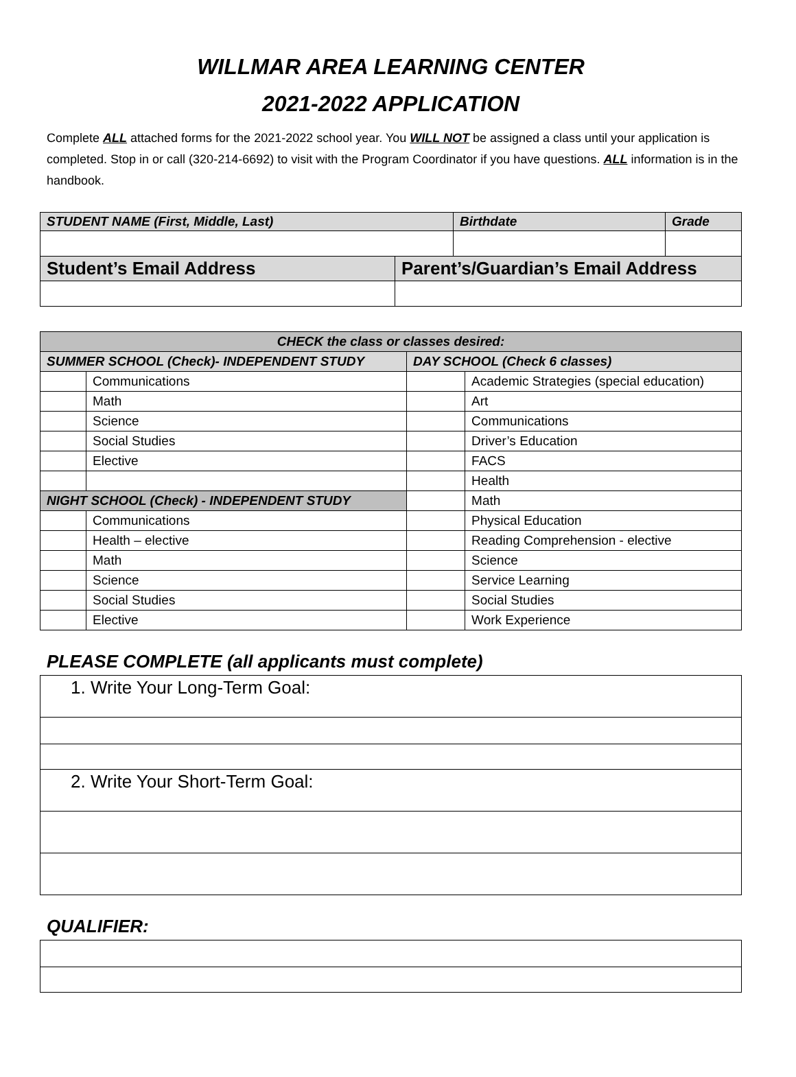WILLMAR AREA LEARNING CENTER
2021-2022 APPLICATION
Complete ALL attached forms for the 2021-2022 school year. You WILL NOT be assigned a class until your application is completed. Stop in or call (320-214-6692) to visit with the Program Coordinator if you have questions. ALL information is in the handbook.
| STUDENT NAME (First, Middle, Last) | | Birthdate | Grade |
| Student’s Email Address | Parent’s/Guardian’s Email Address | | |
| CHECK the class or classes desired: | | | |
| SUMMER SCHOOL (Check)- INDEPENDENT STUDY | | DAY SCHOOL (Check 6 classes) | |
| | Communications | | Academic Strategies (special education) |
| | Math | | Art |
| | Science | | Communications |
| | Social Studies | | Driver’s Education |
| | Elective | | FACS |
| | | | Health |
| NIGHT SCHOOL (Check) - INDEPENDENT STUDY | | | Math |
| | Communications | | Physical Education |
| | Health – elective | | Reading Comprehension - elective |
| | Math | | Science |
| | Science | | Service Learning |
| | Social Studies | | Social Studies |
| | Elective | | Work Experience |
PLEASE COMPLETE (all applicants must complete)
| 1. Write Your Long-Term Goal: |
| 2. Write Your Short-Term Goal: |
QUALIFIER: